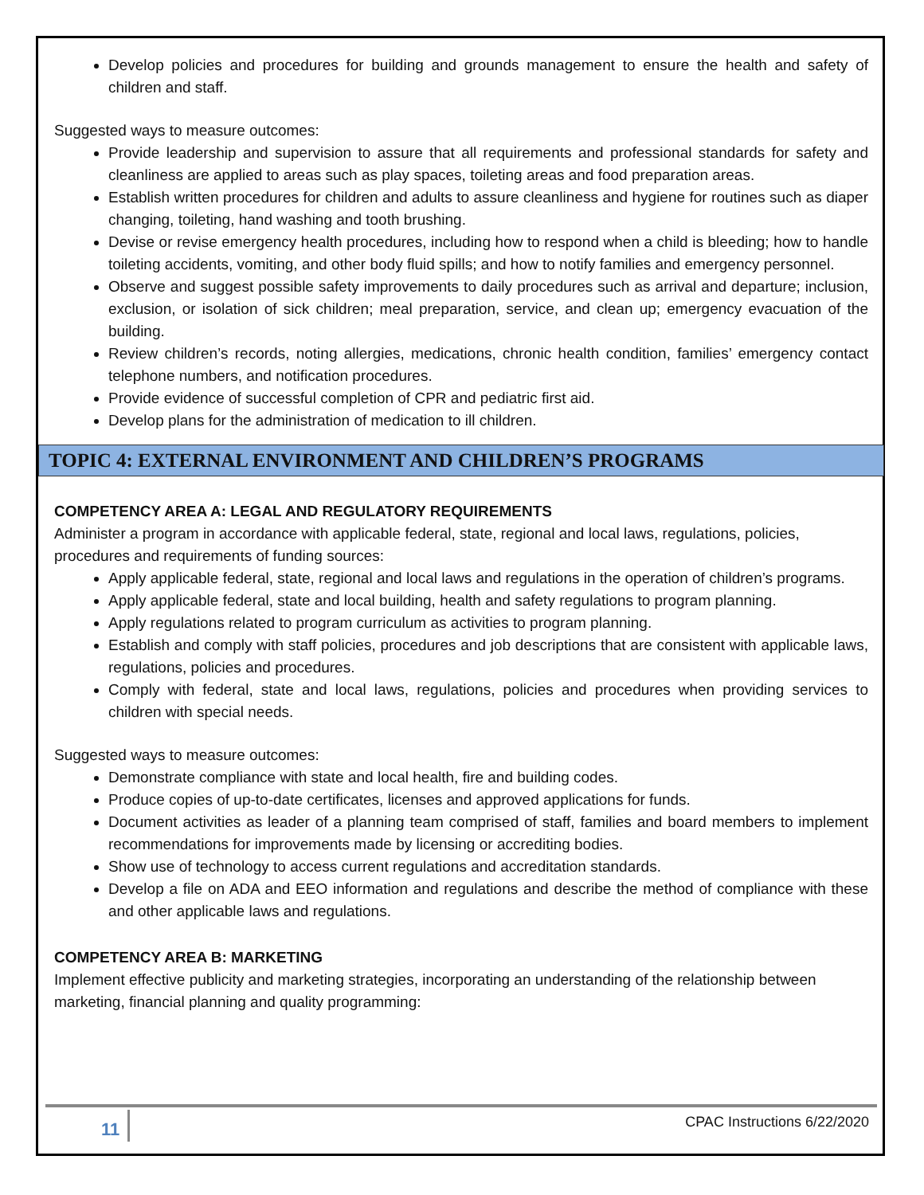Develop policies and procedures for building and grounds management to ensure the health and safety of children and staff.
Suggested ways to measure outcomes:
Provide leadership and supervision to assure that all requirements and professional standards for safety and cleanliness are applied to areas such as play spaces, toileting areas and food preparation areas.
Establish written procedures for children and adults to assure cleanliness and hygiene for routines such as diaper changing, toileting, hand washing and tooth brushing.
Devise or revise emergency health procedures, including how to respond when a child is bleeding; how to handle toileting accidents, vomiting, and other body fluid spills; and how to notify families and emergency personnel.
Observe and suggest possible safety improvements to daily procedures such as arrival and departure; inclusion, exclusion, or isolation of sick children; meal preparation, service, and clean up; emergency evacuation of the building.
Review children’s records, noting allergies, medications, chronic health condition, families’ emergency contact telephone numbers, and notification procedures.
Provide evidence of successful completion of CPR and pediatric first aid.
Develop plans for the administration of medication to ill children.
TOPIC 4: EXTERNAL ENVIRONMENT AND CHILDREN’S PROGRAMS
COMPETENCY AREA A: LEGAL AND REGULATORY REQUIREMENTS
Administer a program in accordance with applicable federal, state, regional and local laws, regulations, policies, procedures and requirements of funding sources:
Apply applicable federal, state, regional and local laws and regulations in the operation of children’s programs.
Apply applicable federal, state and local building, health and safety regulations to program planning.
Apply regulations related to program curriculum as activities to program planning.
Establish and comply with staff policies, procedures and job descriptions that are consistent with applicable laws, regulations, policies and procedures.
Comply with federal, state and local laws, regulations, policies and procedures when providing services to children with special needs.
Suggested ways to measure outcomes:
Demonstrate compliance with state and local health, fire and building codes.
Produce copies of up-to-date certificates, licenses and approved applications for funds.
Document activities as leader of a planning team comprised of staff, families and board members to implement recommendations for improvements made by licensing or accrediting bodies.
Show use of technology to access current regulations and accreditation standards.
Develop a file on ADA and EEO information and regulations and describe the method of compliance with these and other applicable laws and regulations.
COMPETENCY AREA B: MARKETING
Implement effective publicity and marketing strategies, incorporating an understanding of the relationship between marketing, financial planning and quality programming:
11 CPAC Instructions 6/22/2020